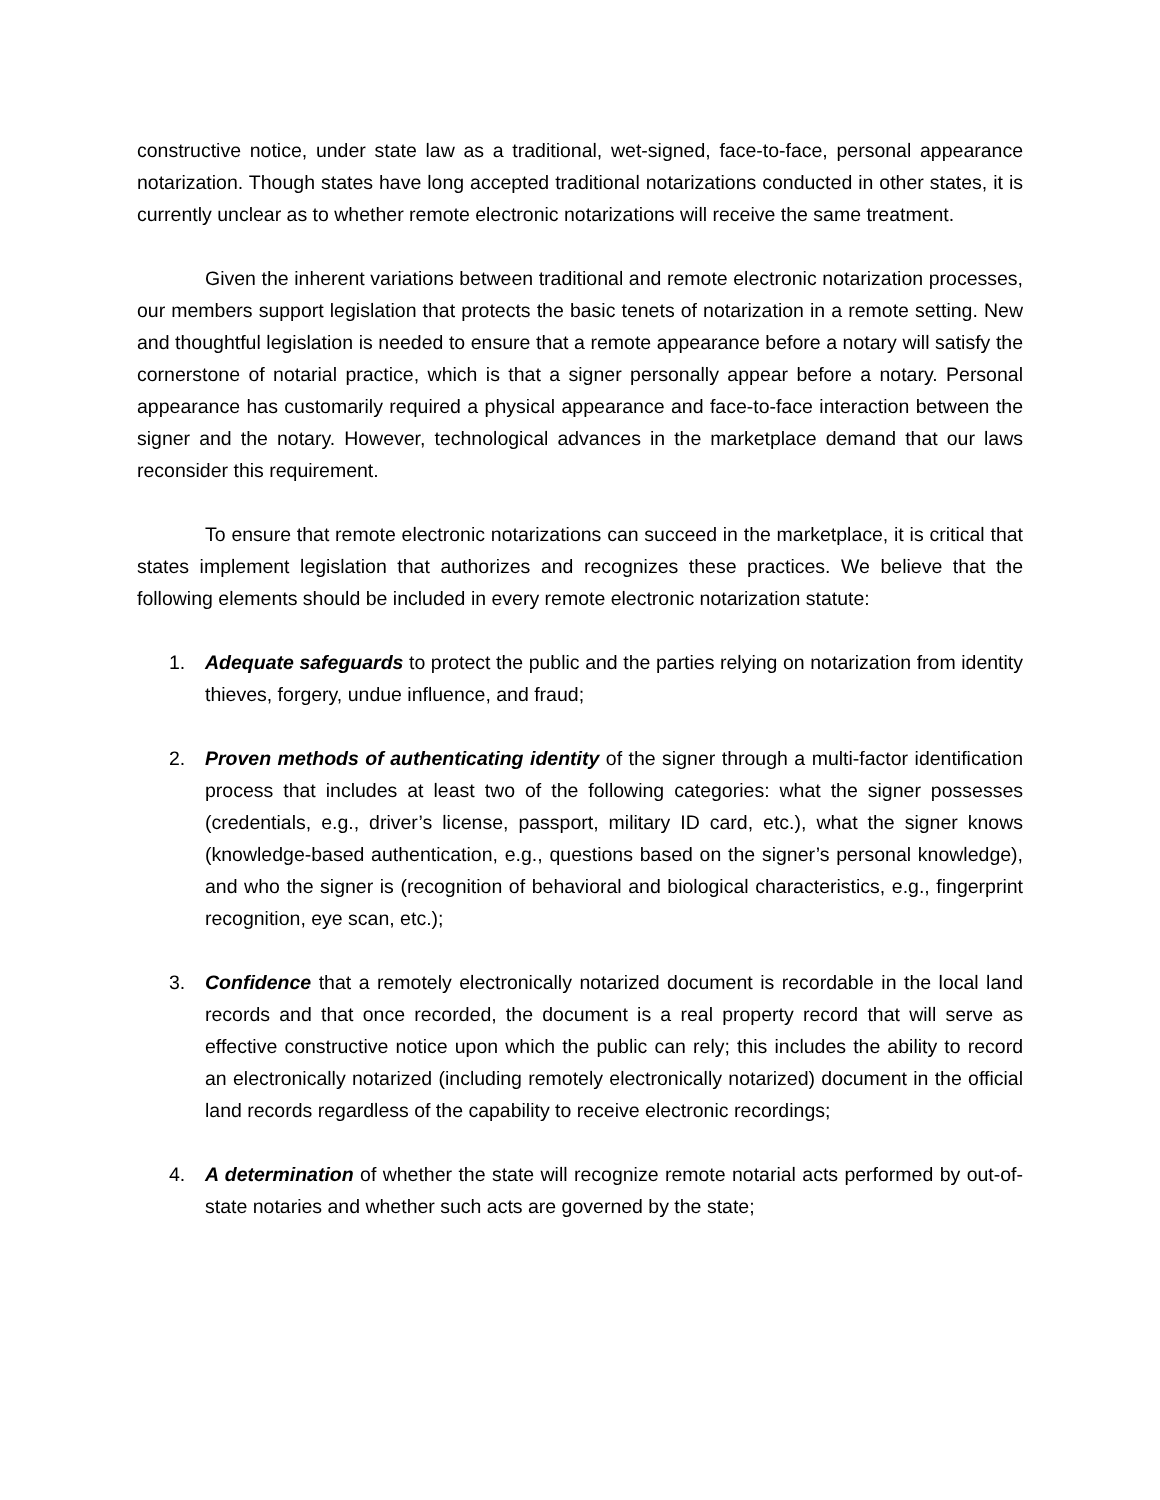constructive notice, under state law as a traditional, wet-signed, face-to-face, personal appearance notarization. Though states have long accepted traditional notarizations conducted in other states, it is currently unclear as to whether remote electronic notarizations will receive the same treatment.
Given the inherent variations between traditional and remote electronic notarization processes, our members support legislation that protects the basic tenets of notarization in a remote setting. New and thoughtful legislation is needed to ensure that a remote appearance before a notary will satisfy the cornerstone of notarial practice, which is that a signer personally appear before a notary. Personal appearance has customarily required a physical appearance and face-to-face interaction between the signer and the notary. However, technological advances in the marketplace demand that our laws reconsider this requirement.
To ensure that remote electronic notarizations can succeed in the marketplace, it is critical that states implement legislation that authorizes and recognizes these practices. We believe that the following elements should be included in every remote electronic notarization statute:
1. Adequate safeguards to protect the public and the parties relying on notarization from identity thieves, forgery, undue influence, and fraud;
2. Proven methods of authenticating identity of the signer through a multi-factor identification process that includes at least two of the following categories: what the signer possesses (credentials, e.g., driver’s license, passport, military ID card, etc.), what the signer knows (knowledge-based authentication, e.g., questions based on the signer’s personal knowledge), and who the signer is (recognition of behavioral and biological characteristics, e.g., fingerprint recognition, eye scan, etc.);
3. Confidence that a remotely electronically notarized document is recordable in the local land records and that once recorded, the document is a real property record that will serve as effective constructive notice upon which the public can rely; this includes the ability to record an electronically notarized (including remotely electronically notarized) document in the official land records regardless of the capability to receive electronic recordings;
4. A determination of whether the state will recognize remote notarial acts performed by out-of-state notaries and whether such acts are governed by the state;